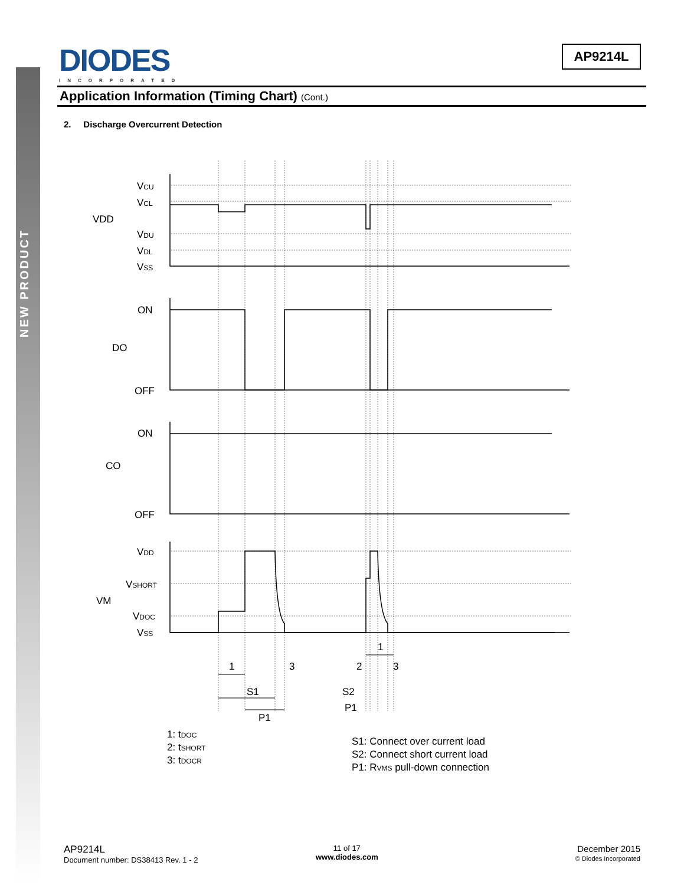NEW PRODUCT
DIODES
INCORPORATED
AP9214L
Application Information (Timing Chart) (Cont.)
2. Discharge Overcurrent Detection
VCU
VCL
VDD
VDU
VDL
VSS
ON
DO
OFF
ON
CO
OFF
VDD
VSHORT
VM
VDOC
VSS
1
3
2
3
1
S1
P1
S2
P1
1: tDOC
2: tSHORT
3: tDOCR
S1: Connect over current load
S2: Connect short current load
P1: RVMS pull-down connection
AP9214L
Document number: DS38413 Rev. 1 - 2
11 of 17
www.diodes.com
December 2015
© Diodes Incorporated